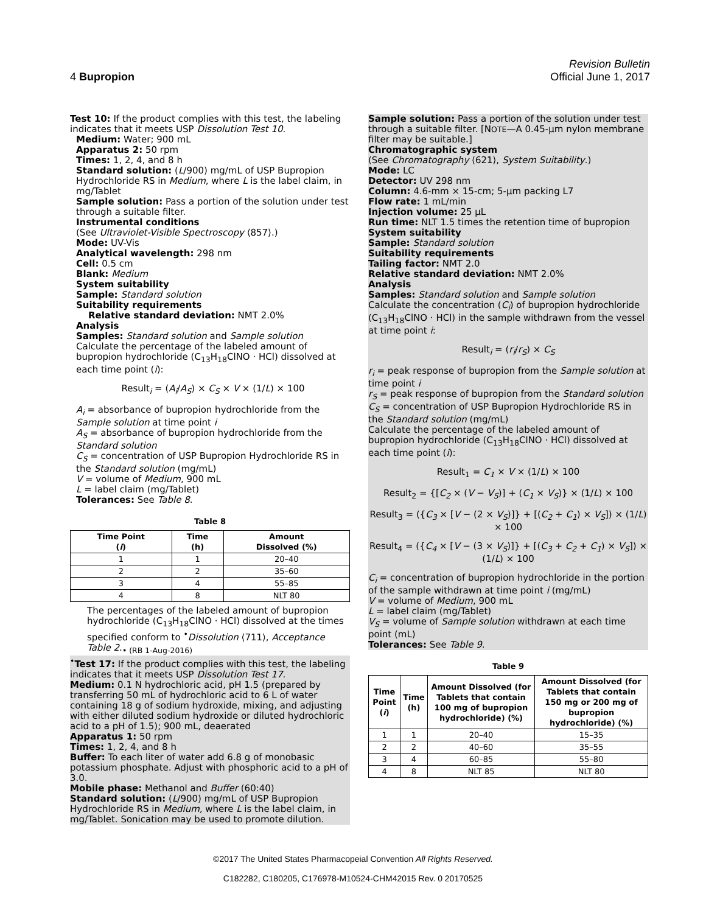Revision Bulletin
4 Bupropion Official June 1, 2017
Test 10: If the product complies with this test, the labeling indicates that it meets USP Dissolution Test 10.
Medium: Water; 900 mL
Apparatus 2: 50 rpm
Times: 1, 2, 4, and 8 h
Standard solution: (L/900) mg/mL of USP Bupropion Hydrochloride RS in Medium, where L is the label claim, in mg/Tablet
Sample solution: Pass a portion of the solution under test through a suitable filter.
Instrumental conditions
(See Ultraviolet-Visible Spectroscopy ⟨857⟩.)
Mode: UV-Vis
Analytical wavelength: 298 nm
Cell: 0.5 cm
Blank: Medium
System suitability
Sample: Standard solution
Suitability requirements
Relative standard deviation: NMT 2.0%
Analysis
Samples: Standard solution and Sample solution
Calculate the percentage of the labeled amount of bupropion hydrochloride (C<sub>13</sub>H<sub>18</sub>ClNO · HCl) dissolved at each time point (i):
Result<sub>i</sub> = (A<sub>i</sub>/A<sub>S</sub>) × C<sub>S</sub> × V × (1/L) × 100
A<sub>i</sub> = absorbance of bupropion hydrochloride from the Sample solution at time point i
A<sub>S</sub> = absorbance of bupropion hydrochloride from the Standard solution
C<sub>S</sub> = concentration of USP Bupropion Hydrochloride RS in the Standard solution (mg/mL)
V = volume of Medium, 900 mL
L = label claim (mg/Tablet)
Tolerances: See Table 8.
Table 8
| Time Point ( i ) | Time (h) | Amount Dissolved (%) |
| --- | --- | --- |
| 1 | 1 | 20–40 |
| 2 | 2 | 35–60 |
| 3 | 4 | 55–85 |
| 4 | 8 | NLT 80 |
The percentages of the labeled amount of bupropion hydrochloride (C<sub>13</sub>H<sub>18</sub>ClNO · HCl) dissolved at the times specified conform to <sup>•</sup>Dissolution ⟨711⟩, Acceptance Table 2.<sub>• (RB 1-Aug-2016)</sub>
<sup>•</sup>Test 17: If the product complies with this test, the labeling indicates that it meets USP Dissolution Test 17.
Medium: 0.1 N hydrochloric acid, pH 1.5 (prepared by transferring 50 mL of hydrochloric acid to 6 L of water containing 18 g of sodium hydroxide, mixing, and adjusting with either diluted sodium hydroxide or diluted hydrochloric acid to a pH of 1.5); 900 mL, deaerated
Apparatus 1: 50 rpm
Times: 1, 2, 4, and 8 h
Buffer: To each liter of water add 6.8 g of monobasic potassium phosphate. Adjust with phosphoric acid to a pH of 3.0.
Mobile phase: Methanol and Buffer (60:40)
Standard solution: (L/900) mg/mL of USP Bupropion Hydrochloride RS in Medium, where L is the label claim, in mg/Tablet. Sonication may be used to promote dilution.
Sample solution: Pass a portion of the solution under test through a suitable filter. [NOTE—A 0.45-µm nylon membrane filter may be suitable.]
Chromatographic system
(See Chromatography ⟨621⟩, System Suitability.)
Mode: LC
Detector: UV 298 nm
Column: 4.6-mm × 15-cm; 5-µm packing L7
Flow rate: 1 mL/min
Injection volume: 25 µL
Run time: NLT 1.5 times the retention time of bupropion
System suitability
Sample: Standard solution
Suitability requirements
Tailing factor: NMT 2.0
Relative standard deviation: NMT 2.0%
Analysis
Samples: Standard solution and Sample solution
Calculate the concentration (C<sub>i</sub>) of bupropion hydrochloride (C<sub>13</sub>H<sub>18</sub>ClNO · HCl) in the sample withdrawn from the vessel at time point i:
Result<sub>i</sub> = (r<sub>i</sub>/r<sub>S</sub>) × C<sub>S</sub>
r<sub>i</sub> = peak response of bupropion from the Sample solution at time point i
r<sub>S</sub> = peak response of bupropion from the Standard solution
C<sub>S</sub> = concentration of USP Bupropion Hydrochloride RS in the Standard solution (mg/mL)
Calculate the percentage of the labeled amount of bupropion hydrochloride (C<sub>13</sub>H<sub>18</sub>ClNO · HCl) dissolved at each time point (i):
Result<sub>1</sub> = C<sub>1</sub> × V × (1/L) × 100
Result<sub>2</sub> = {[C<sub>2</sub> × (V − V<sub>S</sub>)] + (C<sub>1</sub> × V<sub>S</sub>)} × (1/L) × 100
Result<sub>3</sub> = ({C<sub>3</sub> × [V − (2 × V<sub>S</sub>)]} + [(C<sub>2</sub> + C<sub>1</sub>) × V<sub>S</sub>]) × (1/L) × 100
Result<sub>4</sub> = ({C<sub>4</sub> × [V − (3 × V<sub>S</sub>)]} + [(C<sub>3</sub> + C<sub>2</sub> + C<sub>1</sub>) × V<sub>S</sub>]) × (1/L) × 100
C<sub>i</sub> = concentration of bupropion hydrochloride in the portion of the sample withdrawn at time point i (mg/mL)
V = volume of Medium, 900 mL
L = label claim (mg/Tablet)
V<sub>S</sub> = volume of Sample solution withdrawn at each time point (mL)
Tolerances: See Table 9.
Table 9
| Time Point ( i ) | Time (h) | Amount Dissolved (for Tablets that contain 100 mg of bupropion hydrochloride) (%) | Amount Dissolved (for Tablets that contain 150 mg or 200 mg of bupropion hydrochloride) (%) |
| --- | --- | --- | --- |
| 1 | 1 | 20–40 | 15–35 |
| 2 | 2 | 40–60 | 35–55 |
| 3 | 4 | 60–85 | 55–80 |
| 4 | 8 | NLT 85 | NLT 80 |
©2017 The United States Pharmacopeial Convention All Rights Reserved.
C182282, C180205, C176978-M10524-CHM42015 Rev. 0 20170525